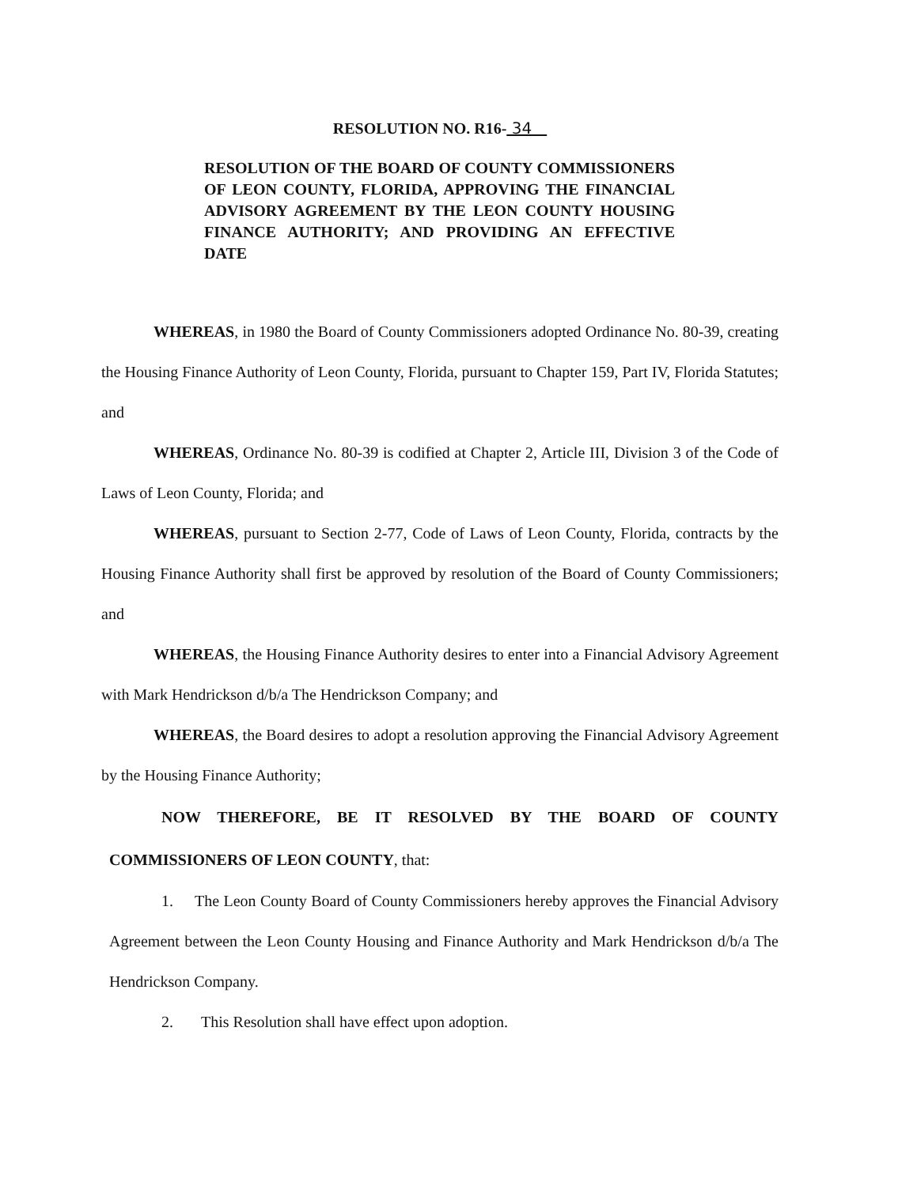RESOLUTION NO. R16- 34
RESOLUTION OF THE BOARD OF COUNTY COMMISSIONERS OF LEON COUNTY, FLORIDA, APPROVING THE FINANCIAL ADVISORY AGREEMENT BY THE LEON COUNTY HOUSING FINANCE AUTHORITY; AND PROVIDING AN EFFECTIVE DATE
WHEREAS, in 1980 the Board of County Commissioners adopted Ordinance No. 80-39, creating the Housing Finance Authority of Leon County, Florida, pursuant to Chapter 159, Part IV, Florida Statutes; and
WHEREAS, Ordinance No. 80-39 is codified at Chapter 2, Article III, Division 3 of the Code of Laws of Leon County, Florida; and
WHEREAS, pursuant to Section 2-77, Code of Laws of Leon County, Florida, contracts by the Housing Finance Authority shall first be approved by resolution of the Board of County Commissioners; and
WHEREAS, the Housing Finance Authority desires to enter into a Financial Advisory Agreement with Mark Hendrickson d/b/a The Hendrickson Company; and
WHEREAS, the Board desires to adopt a resolution approving the Financial Advisory Agreement by the Housing Finance Authority;
NOW THEREFORE, BE IT RESOLVED BY THE BOARD OF COUNTY COMMISSIONERS OF LEON COUNTY, that:
1. The Leon County Board of County Commissioners hereby approves the Financial Advisory Agreement between the Leon County Housing and Finance Authority and Mark Hendrickson d/b/a The Hendrickson Company.
2. This Resolution shall have effect upon adoption.